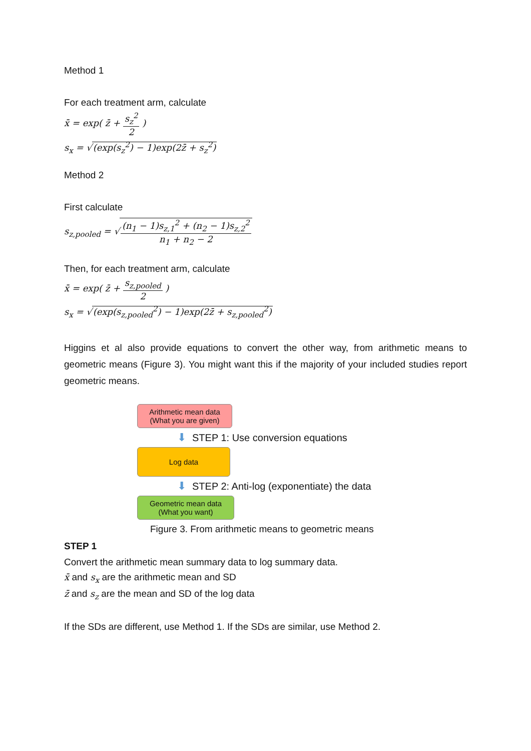Method 1
For each treatment arm, calculate
x̄ = exp( z̄ + s<sub>z</sub><sup>2</sup> 2 )
s<sub>x</sub> = √(exp(s<sub>z</sub><sup>2</sup>) − 1)exp(2z̄ + s<sub>z</sub><sup>2</sup>)
Method 2
First calculate
s<sub>z,pooled</sub> = √(n<sub>1</sub> − 1)s<sub>z,1</sub><sup>2</sup> + (n<sub>2</sub> − 1)s<sub>z,2</sub><sup>2</sup> n<sub>1</sub> + n<sub>2</sub> − 2
Then, for each treatment arm, calculate
x̄ = exp( z̄ + s<sub>z,pooled</sub> 2 )
s<sub>x</sub> = √(exp(s<sub>z,pooled</sub><sup>2</sup>) − 1)exp(2z̄ + s<sub>z,pooled</sub><sup>2</sup>)
Higgins et al also provide equations to convert the other way, from arithmetic means to geometric means (Figure 3). You might want this if the majority of your included studies report geometric means.
Arithmetic mean data
(What you are given)
⬇ STEP 1: Use conversion equations
Log data
⬇ STEP 2: Anti-log (exponentiate) the data
Geometric mean data
(What you want)
Figure 3. From arithmetic means to geometric means
STEP 1
Convert the arithmetic mean summary data to log summary data.
x̄ and s<sub>x</sub> are the arithmetic mean and SD
z̄ and s<sub>z</sub> are the mean and SD of the log data
If the SDs are different, use Method 1. If the SDs are similar, use Method 2.